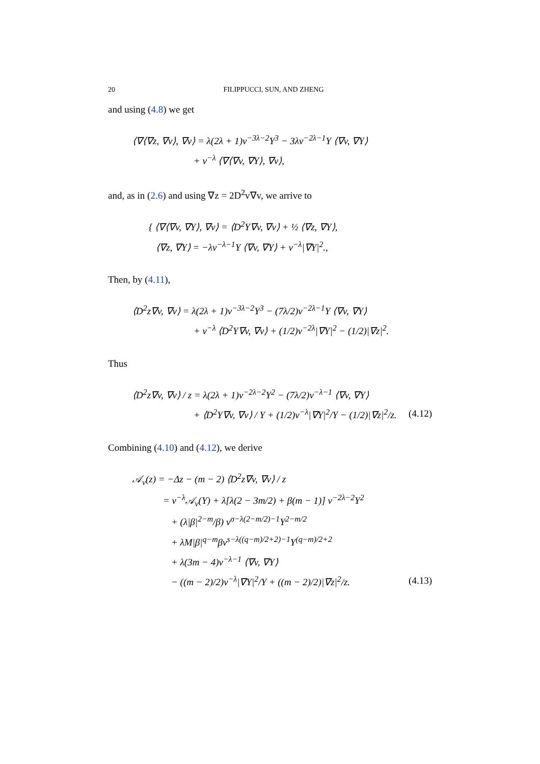20 FILIPPUCCI, SUN, AND ZHENG
and using (4.8) we get
⟨∇⟨∇z, ∇v⟩, ∇v⟩ = λ(2λ + 1)v<sup>−3λ−2</sup>Y<sup>3</sup> − 3λv<sup>−2λ−1</sup>Y ⟨∇v, ∇Y⟩
+ v<sup>−λ</sup> ⟨∇⟨∇v, ∇Y⟩, ∇v⟩,
and, as in (2.6) and using ∇z = 2D<sup>2</sup>v∇v, we arrive to
{ ⟨∇⟨∇v, ∇Y⟩, ∇v⟩ = ⟨D<sup>2</sup>Y∇v, ∇v⟩ + ½ ⟨∇z, ∇Y⟩,
⟨∇z, ∇Y⟩ = −λv<sup>−λ−1</sup>Y ⟨∇v, ∇Y⟩ + v<sup>−λ</sup>|∇Y|<sup>2</sup>.,
Then, by (4.11),
⟨D<sup>2</sup>z∇v, ∇v⟩ = λ(2λ + 1)v<sup>−3λ−2</sup>Y<sup>3</sup> − (7λ/2)v<sup>−2λ−1</sup>Y ⟨∇v, ∇Y⟩
+ v<sup>−λ</sup> ⟨D<sup>2</sup>Y∇v, ∇v⟩ + (1/2)v<sup>−2λ</sup>|∇Y|<sup>2</sup> − (1/2)|∇z|<sup>2</sup>.
Thus
⟨D<sup>2</sup>z∇v, ∇v⟩ / z = λ(2λ + 1)v<sup>−2λ−2</sup>Y<sup>2</sup> − (7λ/2)v<sup>−λ−1</sup> ⟨∇v, ∇Y⟩
+ ⟨D<sup>2</sup>Y∇v, ∇v⟩ / Y + (1/2)v<sup>−λ</sup>|∇Y|<sup>2</sup>/Y − (1/2)|∇z|<sup>2</sup>/z. (4.12)
Combining (4.10) and (4.12), we derive
𝒜<sub>v</sub>(z) = −Δz − (m − 2) ⟨D<sup>2</sup>z∇v, ∇v⟩ / z
= v<sup>−λ</sup>𝒜<sub>v</sub>(Y) + λ[λ(2 − 3m/2) + β(m − 1)] v<sup>−2λ−2</sup>Y<sup>2</sup>
+ (λ|β|<sup>2−m</sup>/β) v<sup>σ−λ(2−m/2)−1</sup>Y<sup>2−m/2</sup>
+ λM|β|<sup>q−m</sup>βv<sup>s−λ((q−m)/2+2)−1</sup>Y<sup>(q−m)/2+2</sup>
+ λ(3m − 4)v<sup>−λ−1</sup> ⟨∇v, ∇Y⟩
− ((m − 2)/2)v<sup>−λ</sup>|∇Y|<sup>2</sup>/Y + ((m − 2)/2)|∇z|<sup>2</sup>/z. (4.13)